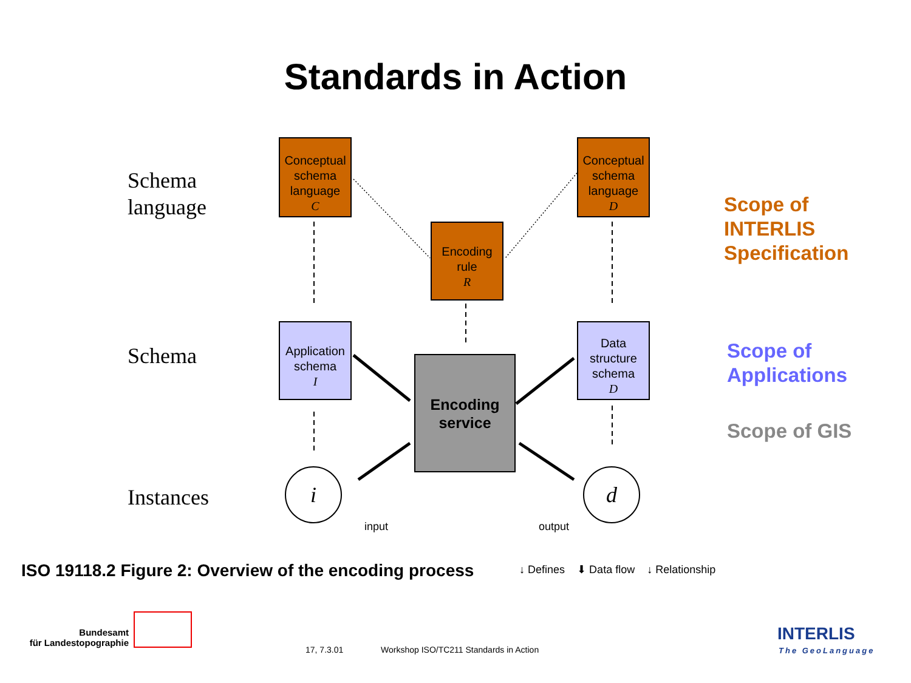Standards in Action
Schema
language
Schema
Instances
Conceptual schema language
C
Conceptual schema language
D
Encoding rule
R
Application schema
I
Data structure schema
D
Encoding
service
i d
input output
Scope of
INTERLIS
Specification
Scope of
Applications
Scope of GIS
ISO 19118.2 Figure 2: Overview of the encoding process
↓ Defines ⬇ Data flow ↓ Relationship
Bundesamt
für Landestopographie
17, 7.3.01
Workshop ISO/TC211 Standards in Action
INTERLIS
The GeoLanguage